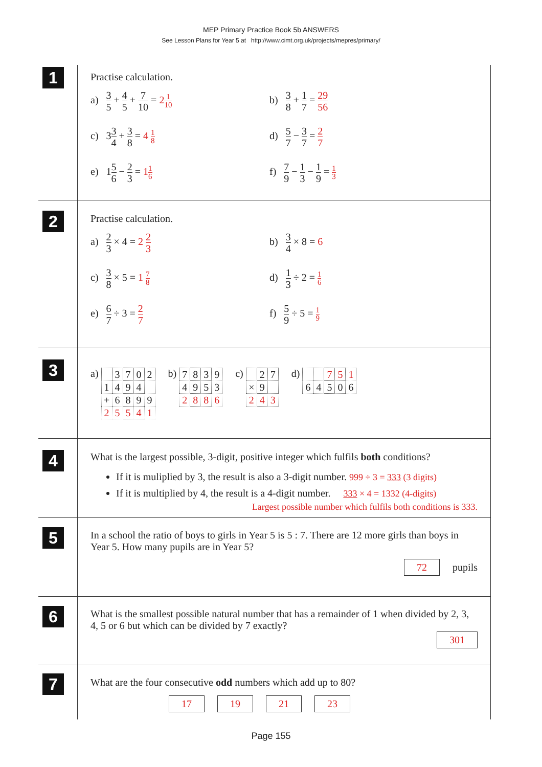MEP Primary Practice Book 5b ANSWERS
See Lesson Plans for Year 5 at http://www.cimt.org.uk/projects/mepres/primary/
1
Practise calculation.
a) 3 5 + 4 5 + 7 10 = 21 10
b) 3 8 + 1 7 = 29 56
c) 33 4 + 3 8 = 4 1 8
d) 5 7 − 3 7 = 2 7
e) 15 6 − 2 3 = 11 6
f) 7 9 − 1 3 − 1 9 = 1 3
2
Practise calculation.
a) 2 3 × 4 = 2 2 3
b) 3 4 × 8 = 6
c) 3 8 × 5 = 1 7 8
d) 1 3 ÷ 2 = 1 6
e) 6 7 ÷ 3 = 2 7
f) 5 9 ÷ 5 = 1 9
3
a)
| | 3 | 7 | 0 | 2 |
| 1 | 4 | 9 | 4 | |
| + | 6 | 8 | 9 | 9 |
| 2 | 5 | 5 | 4 | 1 |
b)
| 7 | 8 | 3 | 9 |
| 4 | 9 | 5 | 3 |
| 2 | 8 | 8 | 6 |
c)
| | 2 | 7 |
| × | 9 | |
| 2 | 4 | 3 |
d)
| | | 7 | 5 | 1 |
| 6 | 4 | 5 | 0 | 6 |
4
What is the largest possible, 3-digit, positive integer which fulfils both conditions?
If it is muliplied by 3, the result is also a 3-digit number. 999 ÷ 3 = 333 (3 digits)
If it is multiplied by 4, the result is a 4-digit number. 333 × 4 = 1332 (4-digits)
Largest possible number which fulfils both conditions is 333.
5
In a school the ratio of boys to girls in Year 5 is 5 : 7. There are 12 more girls than boys in Year 5. How many pupils are in Year 5?
72 pupils
6
What is the smallest possible natural number that has a remainder of 1 when divided by 2, 3, 4, 5 or 6 but which can be divided by 7 exactly?
301
7
What are the four consecutive odd numbers which add up to 80?
17 19 21 23
Page 155